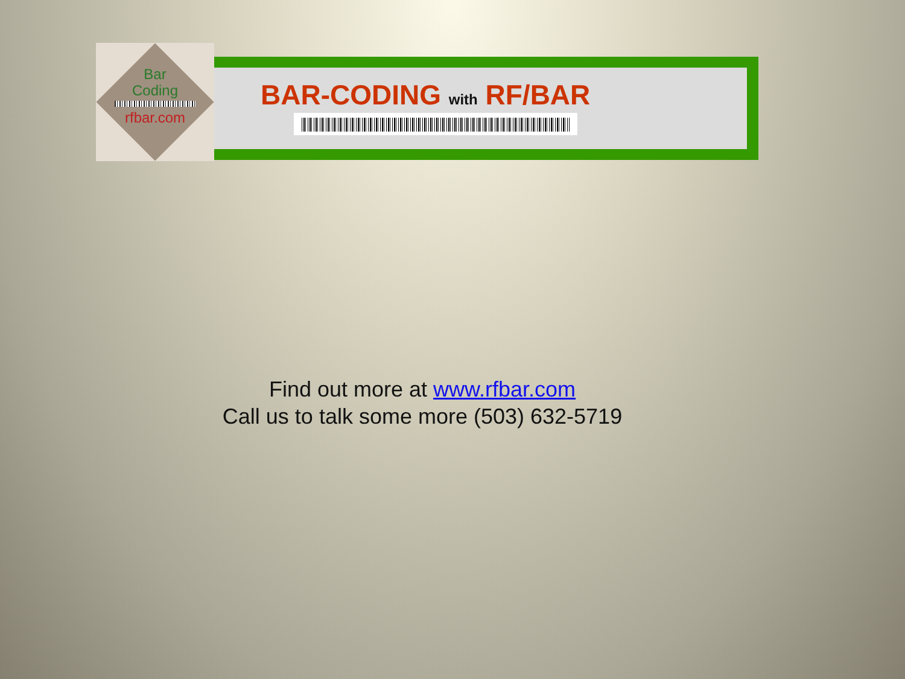Bar
Coding
rfbar.com
BAR-CODING with RF/BAR
Find out more at www.rfbar.com
Call us to talk some more (503) 632-5719